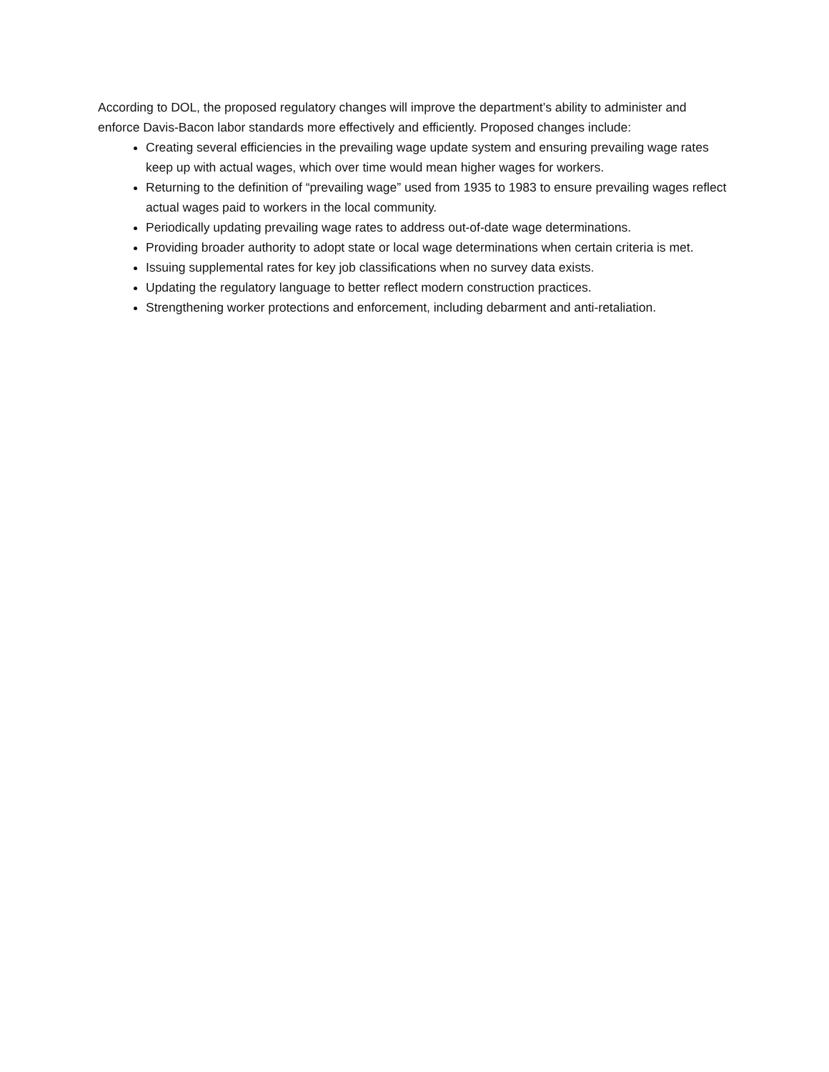According to DOL, the proposed regulatory changes will improve the department’s ability to administer and enforce Davis-Bacon labor standards more effectively and efficiently. Proposed changes include:
Creating several efficiencies in the prevailing wage update system and ensuring prevailing wage rates keep up with actual wages, which over time would mean higher wages for workers.
Returning to the definition of “prevailing wage” used from 1935 to 1983 to ensure prevailing wages reflect actual wages paid to workers in the local community.
Periodically updating prevailing wage rates to address out-of-date wage determinations.
Providing broader authority to adopt state or local wage determinations when certain criteria is met.
Issuing supplemental rates for key job classifications when no survey data exists.
Updating the regulatory language to better reflect modern construction practices.
Strengthening worker protections and enforcement, including debarment and anti-retaliation.